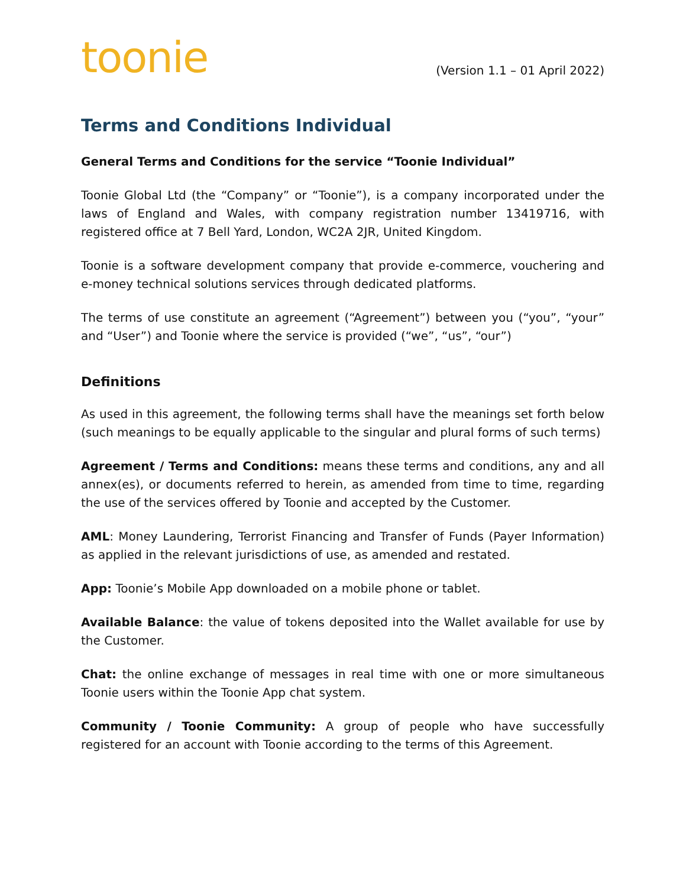toonie
(Version 1.1 – 01 April 2022)
Terms and Conditions Individual
General Terms and Conditions for the service “Toonie Individual”
Toonie Global Ltd (the “Company” or “Toonie”), is a company incorporated under the laws of England and Wales, with company registration number 13419716, with registered office at 7 Bell Yard, London, WC2A 2JR, United Kingdom.
Toonie is a software development company that provide e-commerce, vouchering and e-money technical solutions services through dedicated platforms.
The terms of use constitute an agreement (“Agreement”) between you (“you”, “your” and “User”) and Toonie where the service is provided (“we”, “us”, “our”)
Definitions
As used in this agreement, the following terms shall have the meanings set forth below (such meanings to be equally applicable to the singular and plural forms of such terms)
Agreement / Terms and Conditions: means these terms and conditions, any and all annex(es), or documents referred to herein, as amended from time to time, regarding the use of the services offered by Toonie and accepted by the Customer.
AML: Money Laundering, Terrorist Financing and Transfer of Funds (Payer Information) as applied in the relevant jurisdictions of use, as amended and restated.
App: Toonie’s Mobile App downloaded on a mobile phone or tablet.
Available Balance: the value of tokens deposited into the Wallet available for use by the Customer.
Chat: the online exchange of messages in real time with one or more simultaneous Toonie users within the Toonie App chat system.
Community / Toonie Community: A group of people who have successfully registered for an account with Toonie according to the terms of this Agreement.